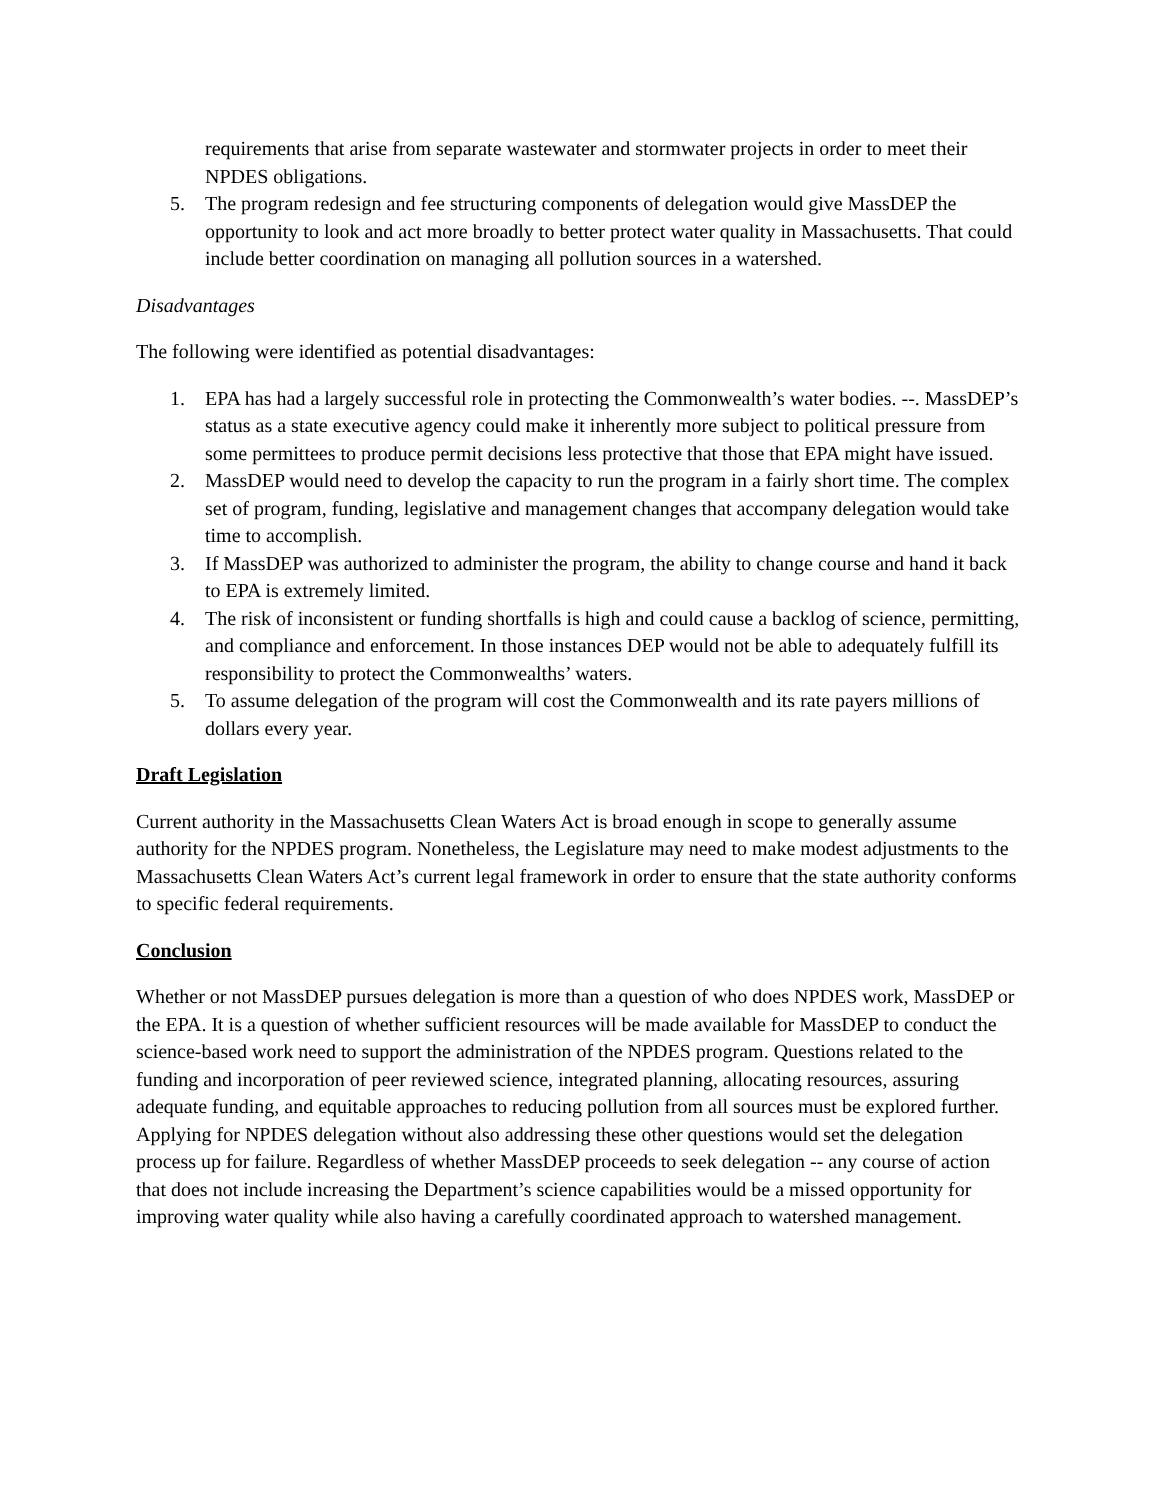requirements that arise from separate wastewater and stormwater projects in order to meet their NPDES obligations.
5. The program redesign and fee structuring components of delegation would give MassDEP the opportunity to look and act more broadly to better protect water quality in Massachusetts. That could include better coordination on managing all pollution sources in a watershed.
Disadvantages
The following were identified as potential disadvantages:
1. EPA has had a largely successful role in protecting the Commonwealth’s water bodies. --. MassDEP’s status as a state executive agency could make it inherently more subject to political pressure from some permittees to produce permit decisions less protective that those that EPA might have issued.
2. MassDEP would need to develop the capacity to run the program in a fairly short time. The complex set of program, funding, legislative and management changes that accompany delegation would take time to accomplish.
3. If MassDEP was authorized to administer the program, the ability to change course and hand it back to EPA is extremely limited.
4. The risk of inconsistent or funding shortfalls is high and could cause a backlog of science, permitting, and compliance and enforcement. In those instances DEP would not be able to adequately fulfill its responsibility to protect the Commonwealths’ waters.
5. To assume delegation of the program will cost the Commonwealth and its rate payers millions of dollars every year.
Draft Legislation
Current authority in the Massachusetts Clean Waters Act is broad enough in scope to generally assume authority for the NPDES program. Nonetheless, the Legislature may need to make modest adjustments to the Massachusetts Clean Waters Act’s current legal framework in order to ensure that the state authority conforms to specific federal requirements.
Conclusion
Whether or not MassDEP pursues delegation is more than a question of who does NPDES work, MassDEP or the EPA. It is a question of whether sufficient resources will be made available for MassDEP to conduct the science-based work need to support the administration of the NPDES program. Questions related to the funding and incorporation of peer reviewed science, integrated planning, allocating resources, assuring adequate funding, and equitable approaches to reducing pollution from all sources must be explored further. Applying for NPDES delegation without also addressing these other questions would set the delegation process up for failure. Regardless of whether MassDEP proceeds to seek delegation -- any course of action that does not include increasing the Department’s science capabilities would be a missed opportunity for improving water quality while also having a carefully coordinated approach to watershed management.